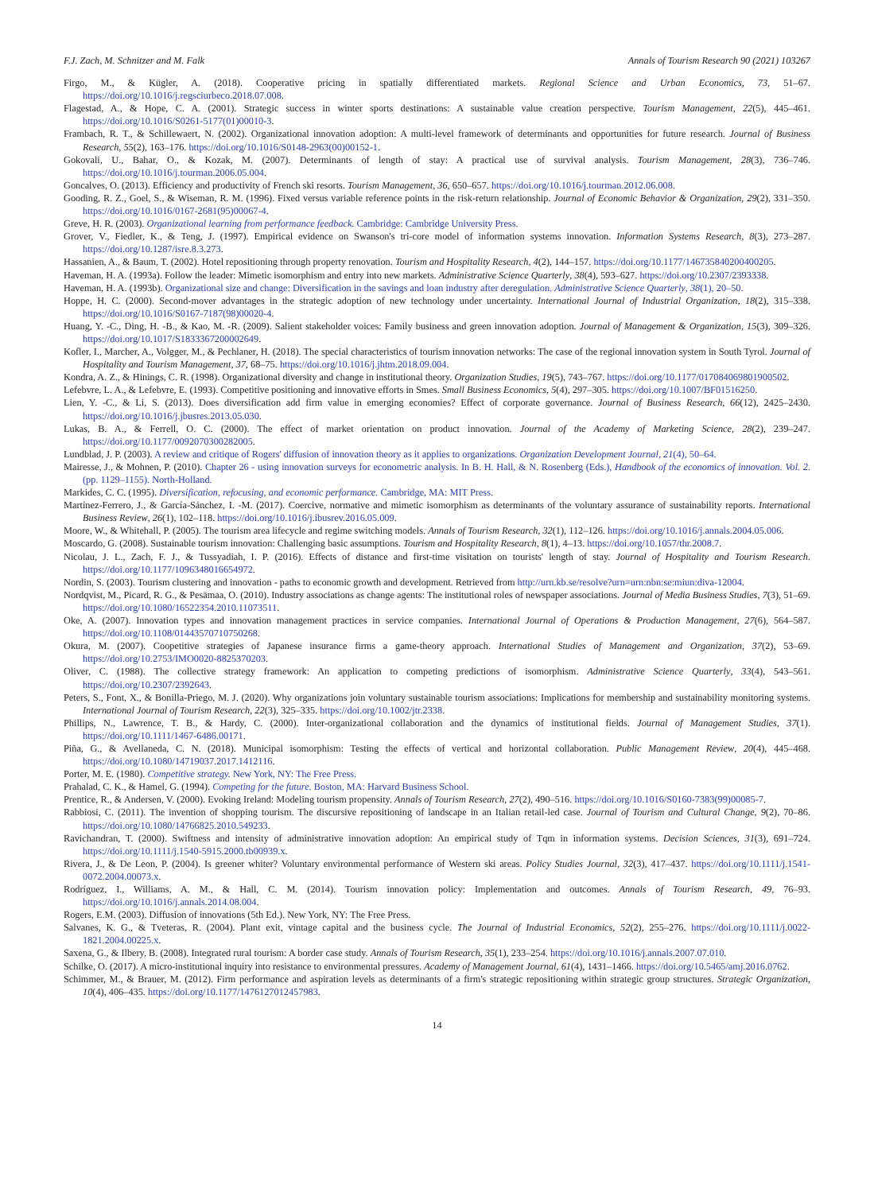F.J. Zach, M. Schnitzer and M. Falk Annals of Tourism Research 90 (2021) 103267
Firgo, M., & Kügler, A. (2018). Cooperative pricing in spatially differentiated markets. Regional Science and Urban Economics, 73, 51–67. https://doi.org/10.1016/j.regsciurbeco.2018.07.008.
Flagestad, A., & Hope, C. A. (2001). Strategic success in winter sports destinations: A sustainable value creation perspective. Tourism Management, 22(5), 445–461. https://doi.org/10.1016/S0261-5177(01)00010-3.
Frambach, R. T., & Schillewaert, N. (2002). Organizational innovation adoption: A multi-level framework of determinants and opportunities for future research. Journal of Business Research, 55(2), 163–176. https://doi.org/10.1016/S0148-2963(00)00152-1.
Gokovali, U., Bahar, O., & Kozak, M. (2007). Determinants of length of stay: A practical use of survival analysis. Tourism Management, 28(3), 736–746. https://doi.org/10.1016/j.tourman.2006.05.004.
Goncalves, O. (2013). Efficiency and productivity of French ski resorts. Tourism Management, 36, 650–657. https://doi.org/10.1016/j.tourman.2012.06.008.
Gooding, R. Z., Goel, S., & Wiseman, R. M. (1996). Fixed versus variable reference points in the risk-return relationship. Journal of Economic Behavior & Organization, 29(2), 331–350. https://doi.org/10.1016/0167-2681(95)00067-4.
Greve, H. R. (2003). Organizational learning from performance feedback. Cambridge: Cambridge University Press.
Grover, V., Fiedler, K., & Teng, J. (1997). Empirical evidence on Swanson's tri-core model of information systems innovation. Information Systems Research, 8(3), 273–287. https://doi.org/10.1287/isre.8.3.273.
Hassanien, A., & Baum, T. (2002). Hotel repositioning through property renovation. Tourism and Hospitality Research, 4(2), 144–157. https://doi.org/10.1177/146735840200400205.
Haveman, H. A. (1993a). Follow the leader: Mimetic isomorphism and entry into new markets. Administrative Science Quarterly, 38(4), 593–627. https://doi.org/10.2307/2393338.
Haveman, H. A. (1993b). Organizational size and change: Diversification in the savings and loan industry after deregulation. Administrative Science Quarterly, 38(1), 20–50.
Hoppe, H. C. (2000). Second-mover advantages in the strategic adoption of new technology under uncertainty. International Journal of Industrial Organization, 18(2), 315–338. https://doi.org/10.1016/S0167-7187(98)00020-4.
Huang, Y. -C., Ding, H. -B., & Kao, M. -R. (2009). Salient stakeholder voices: Family business and green innovation adoption. Journal of Management & Organization, 15(3), 309–326. https://doi.org/10.1017/S1833367200002649.
Kofler, I., Marcher, A., Volgger, M., & Pechlaner, H. (2018). The special characteristics of tourism innovation networks: The case of the regional innovation system in South Tyrol. Journal of Hospitality and Tourism Management, 37, 68–75. https://doi.org/10.1016/j.jhtm.2018.09.004.
Kondra, A. Z., & Hinings, C. R. (1998). Organizational diversity and change in institutional theory. Organization Studies, 19(5), 743–767. https://doi.org/10.1177/017084069801900502.
Lefebvre, L. A., & Lefebvre, E. (1993). Competitive positioning and innovative efforts in Smes. Small Business Economics, 5(4), 297–305. https://doi.org/10.1007/BF01516250.
Lien, Y. -C., & Li, S. (2013). Does diversification add firm value in emerging economies? Effect of corporate governance. Journal of Business Research, 66(12), 2425–2430. https://doi.org/10.1016/j.jbusres.2013.05.030.
Lukas, B. A., & Ferrell, O. C. (2000). The effect of market orientation on product innovation. Journal of the Academy of Marketing Science, 28(2), 239–247. https://doi.org/10.1177/0092070300282005.
Lundblad, J. P. (2003). A review and critique of Rogers' diffusion of innovation theory as it applies to organizations. Organization Development Journal, 21(4), 50–64.
Mairesse, J., & Mohnen, P. (2010). Chapter 26 - using innovation surveys for econometric analysis. In B. H. Hall, & N. Rosenberg (Eds.), Handbook of the economics of innovation. Vol. 2. (pp. 1129–1155). North-Holland.
Markides, C. C. (1995). Diversification, refocusing, and economic performance. Cambridge, MA: MIT Press.
Martínez-Ferrero, J., & García-Sánchez, I. -M. (2017). Coercive, normative and mimetic isomorphism as determinants of the voluntary assurance of sustainability reports. International Business Review, 26(1), 102–118. https://doi.org/10.1016/j.ibusrev.2016.05.009.
Moore, W., & Whitehall, P. (2005). The tourism area lifecycle and regime switching models. Annals of Tourism Research, 32(1), 112–126. https://doi.org/10.1016/j.annals.2004.05.006.
Moscardo, G. (2008). Sustainable tourism innovation: Challenging basic assumptions. Tourism and Hospitality Research, 8(1), 4–13. https://doi.org/10.1057/thr.2008.7.
Nicolau, J. L., Zach, F. J., & Tussyadiah, I. P. (2016). Effects of distance and first-time visitation on tourists' length of stay. Journal of Hospitality and Tourism Research. https://doi.org/10.1177/1096348016654972.
Nordin, S. (2003). Tourism clustering and innovation - paths to economic growth and development. Retrieved from http://urn.kb.se/resolve?urn=urn:nbn:se:miun:diva-12004.
Nordqvist, M., Picard, R. G., & Pesämaa, O. (2010). Industry associations as change agents: The institutional roles of newspaper associations. Journal of Media Business Studies, 7(3), 51–69. https://doi.org/10.1080/16522354.2010.11073511.
Oke, A. (2007). Innovation types and innovation management practices in service companies. International Journal of Operations & Production Management, 27(6), 564–587. https://doi.org/10.1108/01443570710750268.
Okura, M. (2007). Coopetitive strategies of Japanese insurance firms a game-theory approach. International Studies of Management and Organization, 37(2), 53–69. https://doi.org/10.2753/IMO0020-8825370203.
Oliver, C. (1988). The collective strategy framework: An application to competing predictions of isomorphism. Administrative Science Quarterly, 33(4), 543–561. https://doi.org/10.2307/2392643.
Peters, S., Font, X., & Bonilla-Priego, M. J. (2020). Why organizations join voluntary sustainable tourism associations: Implications for membership and sustainability monitoring systems. International Journal of Tourism Research, 22(3), 325–335. https://doi.org/10.1002/jtr.2338.
Phillips, N., Lawrence, T. B., & Hardy, C. (2000). Inter-organizational collaboration and the dynamics of institutional fields. Journal of Management Studies, 37(1). https://doi.org/10.1111/1467-6486.00171.
Piña, G., & Avellaneda, C. N. (2018). Municipal isomorphism: Testing the effects of vertical and horizontal collaboration. Public Management Review, 20(4), 445–468. https://doi.org/10.1080/14719037.2017.1412116.
Porter, M. E. (1980). Competitive strategy. New York, NY: The Free Press.
Prahalad, C. K., & Hamel, G. (1994). Competing for the future. Boston, MA: Harvard Business School.
Prentice, R., & Andersen, V. (2000). Evoking Ireland: Modeling tourism propensity. Annals of Tourism Research, 27(2), 490–516. https://doi.org/10.1016/S0160-7383(99)00085-7.
Rabbiosi, C. (2011). The invention of shopping tourism. The discursive repositioning of landscape in an Italian retail-led case. Journal of Tourism and Cultural Change, 9(2), 70–86. https://doi.org/10.1080/14766825.2010.549233.
Ravichandran, T. (2000). Swiftness and intensity of administrative innovation adoption: An empirical study of Tqm in information systems. Decision Sciences, 31(3), 691–724. https://doi.org/10.1111/j.1540-5915.2000.tb00939.x.
Rivera, J., & De Leon, P. (2004). Is greener whiter? Voluntary environmental performance of Western ski areas. Policy Studies Journal, 32(3), 417–437. https://doi.org/10.1111/j.1541-0072.2004.00073.x.
Rodríguez, I., Williams, A. M., & Hall, C. M. (2014). Tourism innovation policy: Implementation and outcomes. Annals of Tourism Research, 49, 76–93. https://doi.org/10.1016/j.annals.2014.08.004.
Rogers, E.M. (2003). Diffusion of innovations (5th Ed.). New York, NY: The Free Press.
Salvanes, K. G., & Tveteras, R. (2004). Plant exit, vintage capital and the business cycle. The Journal of Industrial Economics, 52(2), 255–276. https://doi.org/10.1111/j.0022-1821.2004.00225.x.
Saxena, G., & Ilbery, B. (2008). Integrated rural tourism: A border case study. Annals of Tourism Research, 35(1), 233–254. https://doi.org/10.1016/j.annals.2007.07.010.
Schilke, O. (2017). A micro-institutional inquiry into resistance to environmental pressures. Academy of Management Journal, 61(4), 1431–1466. https://doi.org/10.5465/amj.2016.0762.
Schimmer, M., & Brauer, M. (2012). Firm performance and aspiration levels as determinants of a firm's strategic repositioning within strategic group structures. Strategic Organization, 10(4), 406–435. https://doi.org/10.1177/1476127012457983.
14